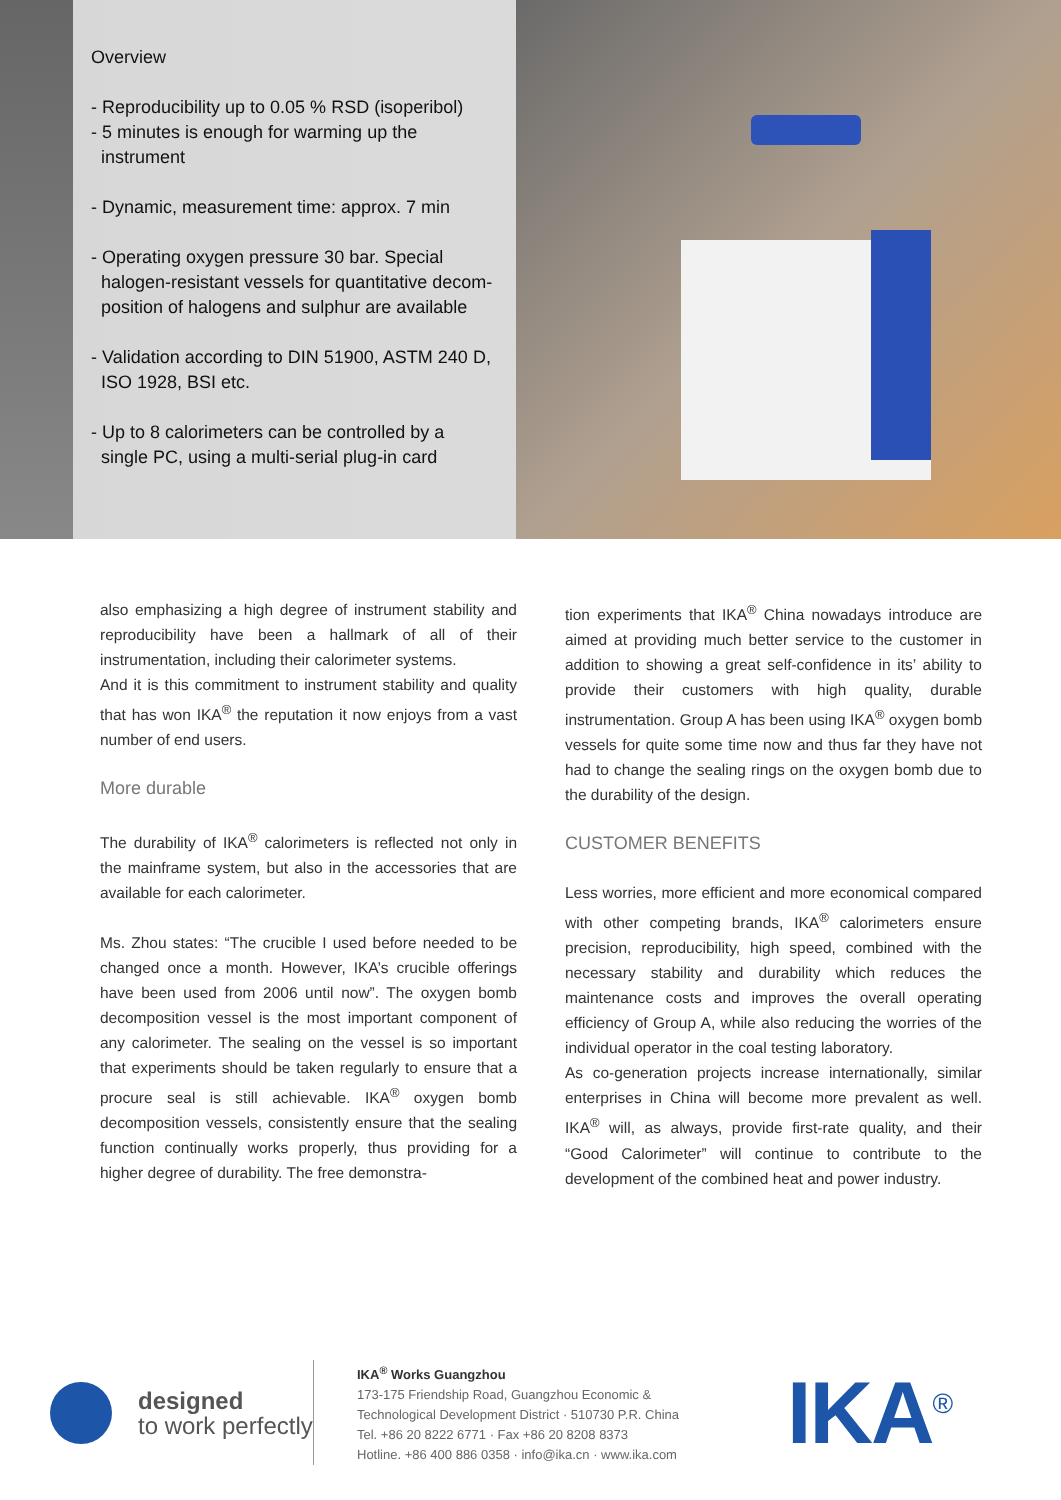Overview
- Reproducibility up to 0.05 % RSD (isoperibol)
- 5 minutes is enough for warming up the
instrument
- Dynamic, measurement time: approx. 7 min
- Operating oxygen pressure 30 bar. Special
halogen-resistant vessels for quantitative decom-
position of halogens and sulphur are available
- Validation according to DIN 51900, ASTM 240 D,
ISO 1928, BSI etc.
- Up to 8 calorimeters can be controlled by a
single PC, using a multi-serial plug-in card
also emphasizing a high degree of instrument stability and reproducibility have been a hallmark of all of their instrumentation, including their calorimeter systems.
And it is this commitment to instrument stability and quality that has won IKA<sup>®</sup> the reputation it now enjoys from a vast number of end users.
More durable
The durability of IKA<sup>®</sup> calorimeters is reflected not only in the mainframe system, but also in the accessories that are available for each calorimeter.
Ms. Zhou states: “The crucible I used before needed to be changed once a month. However, IKA’s crucible offerings have been used from 2006 until now”. The oxygen bomb decomposition vessel is the most important component of any calorimeter. The sealing on the vessel is so important that experiments should be taken regularly to ensure that a procure seal is still achievable. IKA<sup>®</sup> oxygen bomb decomposition vessels, consistently ensure that the sealing function continually works properly, thus providing for a higher degree of durability. The free demonstra-
tion experiments that IKA<sup>®</sup> China nowadays introduce are aimed at providing much better service to the customer in addition to showing a great self-confidence in its’ ability to provide their customers with high quality, durable instrumentation. Group A has been using IKA<sup>®</sup> oxygen bomb vessels for quite some time now and thus far they have not had to change the sealing rings on the oxygen bomb due to the durability of the design.
CUSTOMER BENEFITS
Less worries, more efficient and more economical compared with other competing brands, IKA<sup>®</sup> calorimeters ensure precision, reproducibility, high speed, combined with the necessary stability and durability which reduces the maintenance costs and improves the overall operating efficiency of Group A, while also reducing the worries of the individual operator in the coal testing laboratory.
As co-generation projects increase internationally, similar enterprises in China will become more prevalent as well. IKA<sup>®</sup> will, as always, provide first-rate quality, and their “Good Calorimeter” will continue to contribute to the development of the combined heat and power industry.
designed
to work perfectly
IKA<sup>®</sup> Works Guangzhou
173-175 Friendship Road, Guangzhou Economic &
Technological Development District · 510730 P.R. China
Tel. +86 20 8222 6771 · Fax +86 20 8208 8373
Hotline. +86 400 886 0358 · info@ika.cn · www.ika.com
IKA<sup>®</sup>